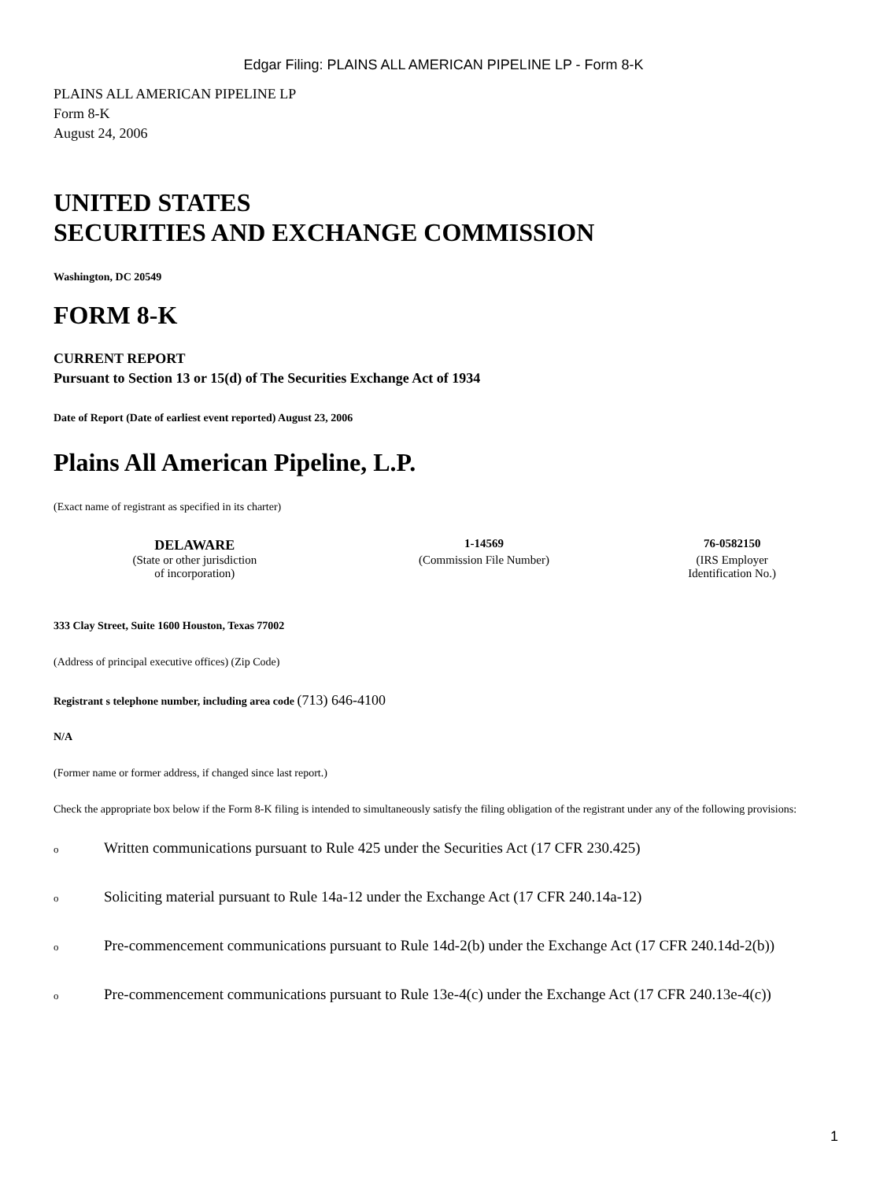Edgar Filing: PLAINS ALL AMERICAN PIPELINE LP - Form 8-K
PLAINS ALL AMERICAN PIPELINE LP
Form 8-K
August 24, 2006
UNITED STATES
SECURITIES AND EXCHANGE COMMISSION
Washington, DC 20549
FORM 8-K
CURRENT REPORT
Pursuant to Section 13 or 15(d) of The Securities Exchange Act of 1934
Date of Report (Date of earliest event reported) August 23, 2006
Plains All American Pipeline, L.P.
(Exact name of registrant as specified in its charter)
| DELAWARE | 1-14569 | 76-0582150 |
| (State or other jurisdiction of incorporation) | (Commission File Number) | (IRS Employer Identification No.) |
333 Clay Street, Suite 1600 Houston, Texas 77002
(Address of principal executive offices) (Zip Code)
Registrant s telephone number, including area code (713) 646-4100
N/A
(Former name or former address, if changed since last report.)
Check the appropriate box below if the Form 8-K filing is intended to simultaneously satisfy the filing obligation of the registrant under any of the following provisions:
o Written communications pursuant to Rule 425 under the Securities Act (17 CFR 230.425)
o Soliciting material pursuant to Rule 14a-12 under the Exchange Act (17 CFR 240.14a-12)
o Pre-commencement communications pursuant to Rule 14d-2(b) under the Exchange Act (17 CFR 240.14d-2(b))
o Pre-commencement communications pursuant to Rule 13e-4(c) under the Exchange Act (17 CFR 240.13e-4(c))
1